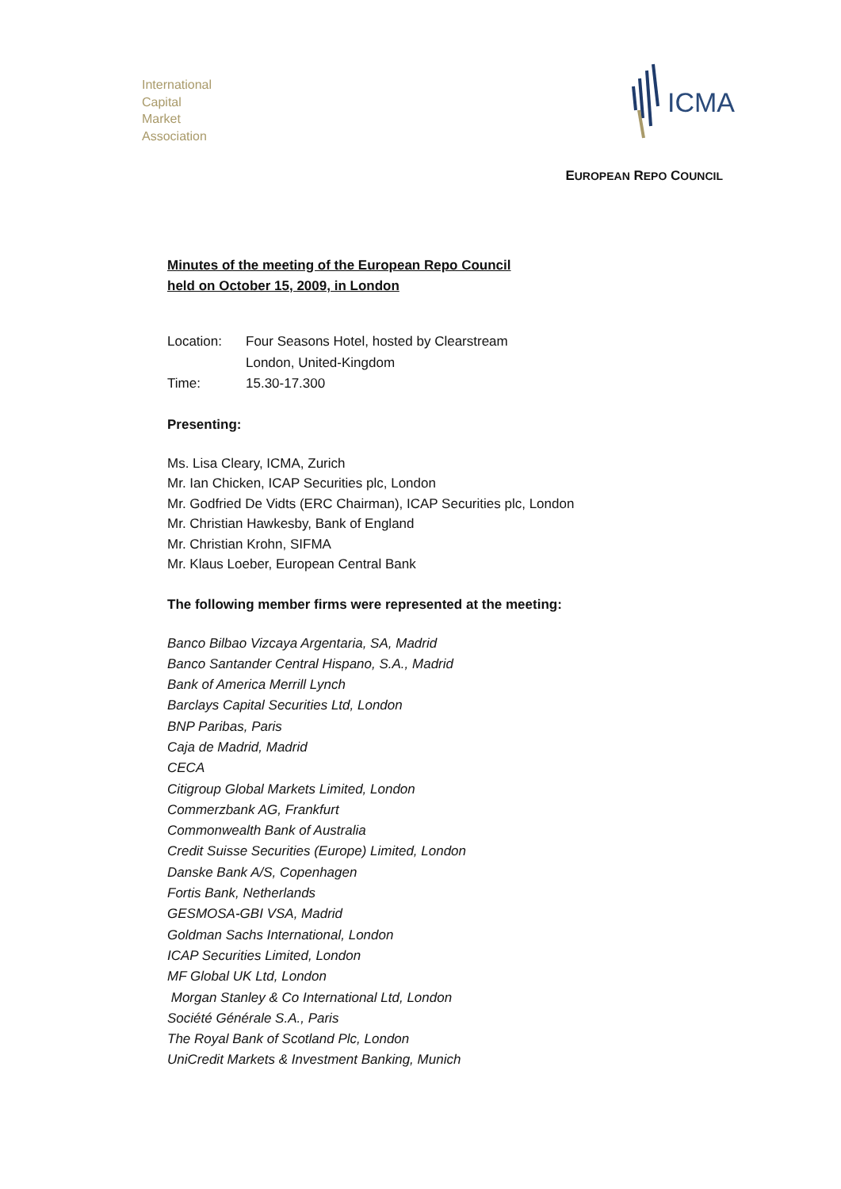International
Capital
Market
Association
ICMA
EUROPEAN REPO COUNCIL
Minutes of the meeting of the European Repo Council
held on October 15, 2009, in London
| Location: | Four Seasons Hotel, hosted by Clearstream London, United-Kingdom |
| Time: | 15.30-17.300 |
Presenting:
Ms. Lisa Cleary, ICMA, Zurich
Mr. Ian Chicken, ICAP Securities plc, London
Mr. Godfried De Vidts (ERC Chairman), ICAP Securities plc, London
Mr. Christian Hawkesby, Bank of England
Mr. Christian Krohn, SIFMA
Mr. Klaus Loeber, European Central Bank
The following member firms were represented at the meeting:
Banco Bilbao Vizcaya Argentaria, SA, Madrid
Banco Santander Central Hispano, S.A., Madrid
Bank of America Merrill Lynch
Barclays Capital Securities Ltd, London
BNP Paribas, Paris
Caja de Madrid, Madrid
CECA
Citigroup Global Markets Limited, London
Commerzbank AG, Frankfurt
Commonwealth Bank of Australia
Credit Suisse Securities (Europe) Limited, London
Danske Bank A/S, Copenhagen
Fortis Bank, Netherlands
GESMOSA-GBI VSA, Madrid
Goldman Sachs International, London
ICAP Securities Limited, London
MF Global UK Ltd, London
Morgan Stanley & Co International Ltd, London
Société Générale S.A., Paris
The Royal Bank of Scotland Plc, London
UniCredit Markets & Investment Banking, Munich